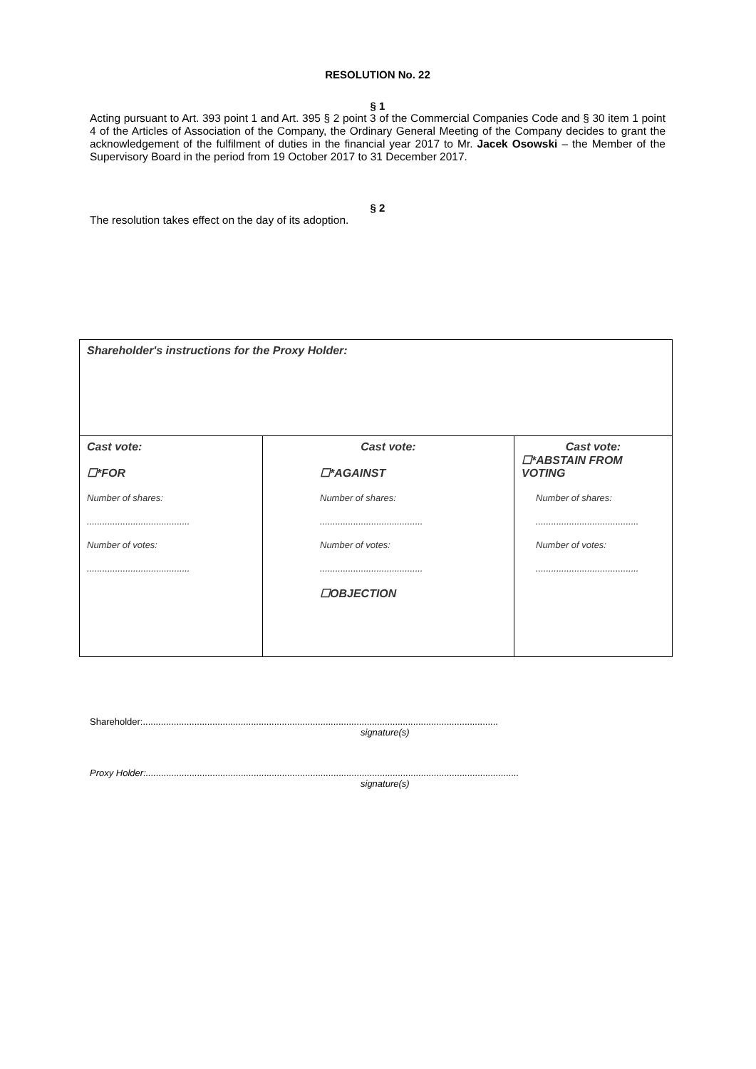RESOLUTION No. 22
§ 1
Acting pursuant to Art. 393 point 1 and Art. 395 § 2 point 3 of the Commercial Companies Code and § 30 item 1 point 4 of the Articles of Association of the Company, the Ordinary General Meeting of the Company decides to grant the acknowledgement of the fulfilment of duties in the financial year 2017 to Mr. Jacek Osowski – the Member of the Supervisory Board in the period from 19 October 2017 to 31 December 2017.
§ 2
The resolution takes effect on the day of its adoption.
| Shareholder's instructions for the Proxy Holder: | | |
| Cast vote: ☐*FOR Number of shares: ........................................ Number of votes: ........................................ | Cast vote: ☐*AGAINST Number of shares: ........................................ Number of votes: ........................................ ☐OBJECTION | Cast vote: ☐*ABSTAIN FROM VOTING Number of shares: ........................................ Number of votes: ........................................ |
Shareholder:..........................................................................................................................................
signature(s)
Proxy Holder:.................................................................................................................................................
signature(s)